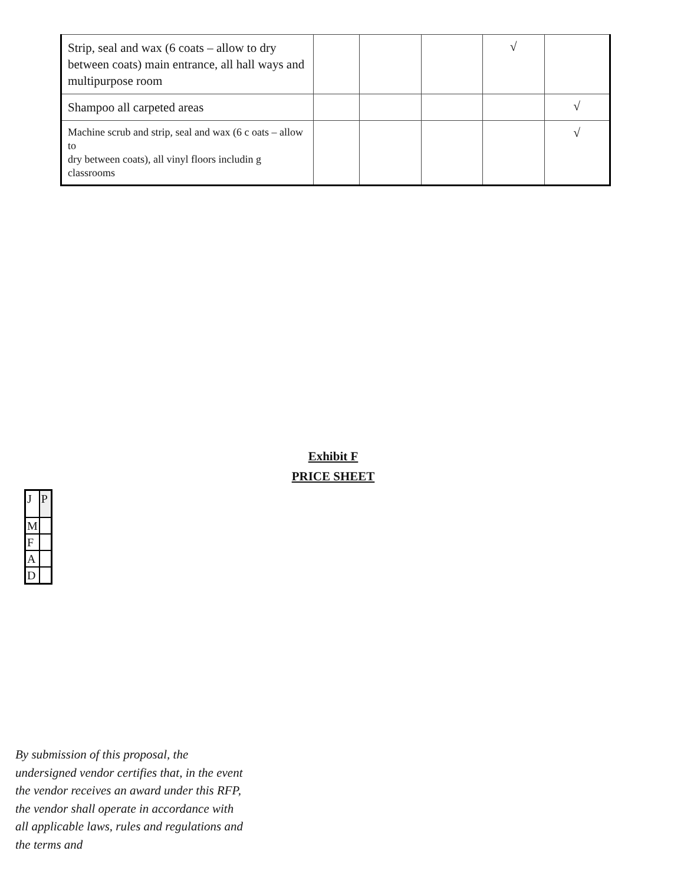| Strip, seal and wax (6 coats – allow to dry between coats) main entrance, all hall ways and multipurpose room | | | | √ | |
| Shampoo all carpeted areas | | | | | √ |
| Machine scrub and strip, seal and wax (6 c oats – allow to dry between coats), all vinyl floors includin g classrooms | | | | | √ |
Exhibit F
PRICE SHEET
| J | P |
| M | |
| F | |
| A | |
| D | |
By submission of this proposal, the undersigned vendor certifies that, in the event the vendor receives an award under this RFP, the vendor shall operate in accordance with all applicable laws, rules and regulations and the terms and